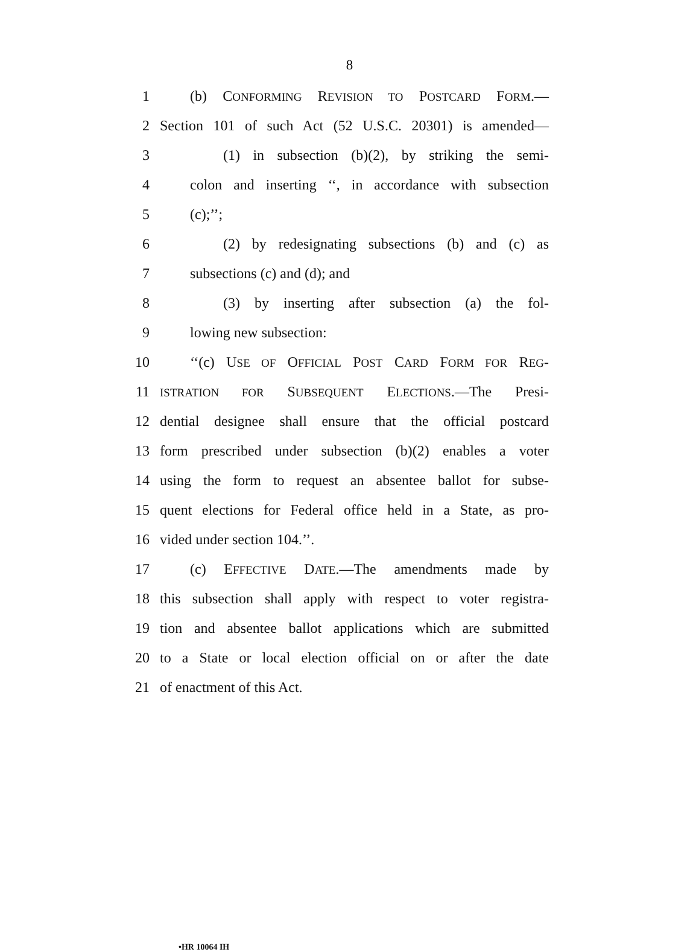8
1 (b) CONFORMING REVISION TO POSTCARD FORM.—
2 Section 101 of such Act (52 U.S.C. 20301) is amended—
3 (1) in subsection (b)(2), by striking the semi-
4 colon and inserting ‘‘, in accordance with subsection
5 (c);’’;
6 (2) by redesignating subsections (b) and (c) as
7 subsections (c) and (d); and
8 (3) by inserting after subsection (a) the fol-
9 lowing new subsection:
10 ‘‘(c) USE OF OFFICIAL POST CARD FORM FOR REG-
11 ISTRATION FOR SUBSEQUENT ELECTIONS.—The Presi-
12 dential designee shall ensure that the official postcard
13 form prescribed under subsection (b)(2) enables a voter
14 using the form to request an absentee ballot for subse-
15 quent elections for Federal office held in a State, as pro-
16 vided under section 104.’’.
17 (c) EFFECTIVE DATE.—The amendments made by
18 this subsection shall apply with respect to voter registra-
19 tion and absentee ballot applications which are submitted
20 to a State or local election official on or after the date
21 of enactment of this Act.
•HR 10064 IH